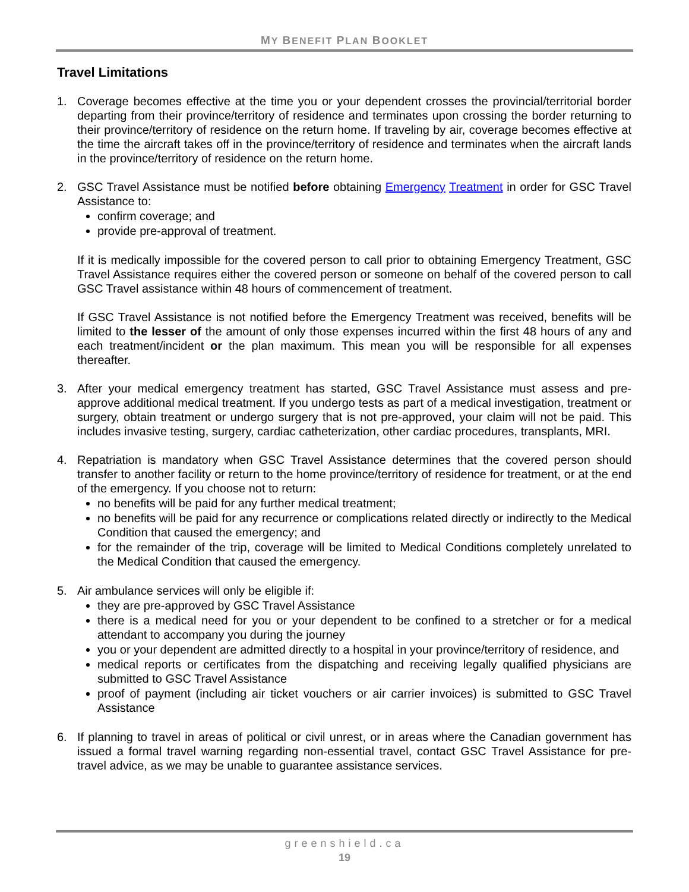MY BENEFIT PLAN BOOKLET
Travel Limitations
1. Coverage becomes effective at the time you or your dependent crosses the provincial/territorial border departing from their province/territory of residence and terminates upon crossing the border returning to their province/territory of residence on the return home. If traveling by air, coverage becomes effective at the time the aircraft takes off in the province/territory of residence and terminates when the aircraft lands in the province/territory of residence on the return home.
2. GSC Travel Assistance must be notified before obtaining Emergency Treatment in order for GSC Travel Assistance to:
confirm coverage; and
provide pre-approval of treatment.
If it is medically impossible for the covered person to call prior to obtaining Emergency Treatment, GSC Travel Assistance requires either the covered person or someone on behalf of the covered person to call GSC Travel assistance within 48 hours of commencement of treatment.
If GSC Travel Assistance is not notified before the Emergency Treatment was received, benefits will be limited to the lesser of the amount of only those expenses incurred within the first 48 hours of any and each treatment/incident or the plan maximum. This mean you will be responsible for all expenses thereafter.
3. After your medical emergency treatment has started, GSC Travel Assistance must assess and pre-approve additional medical treatment. If you undergo tests as part of a medical investigation, treatment or surgery, obtain treatment or undergo surgery that is not pre-approved, your claim will not be paid. This includes invasive testing, surgery, cardiac catheterization, other cardiac procedures, transplants, MRI.
4. Repatriation is mandatory when GSC Travel Assistance determines that the covered person should transfer to another facility or return to the home province/territory of residence for treatment, or at the end of the emergency. If you choose not to return:
no benefits will be paid for any further medical treatment;
no benefits will be paid for any recurrence or complications related directly or indirectly to the Medical Condition that caused the emergency; and
for the remainder of the trip, coverage will be limited to Medical Conditions completely unrelated to the Medical Condition that caused the emergency.
5. Air ambulance services will only be eligible if:
they are pre-approved by GSC Travel Assistance
there is a medical need for you or your dependent to be confined to a stretcher or for a medical attendant to accompany you during the journey
you or your dependent are admitted directly to a hospital in your province/territory of residence, and
medical reports or certificates from the dispatching and receiving legally qualified physicians are submitted to GSC Travel Assistance
proof of payment (including air ticket vouchers or air carrier invoices) is submitted to GSC Travel Assistance
6. If planning to travel in areas of political or civil unrest, or in areas where the Canadian government has issued a formal travel warning regarding non-essential travel, contact GSC Travel Assistance for pre-travel advice, as we may be unable to guarantee assistance services.
greenshield.ca
19